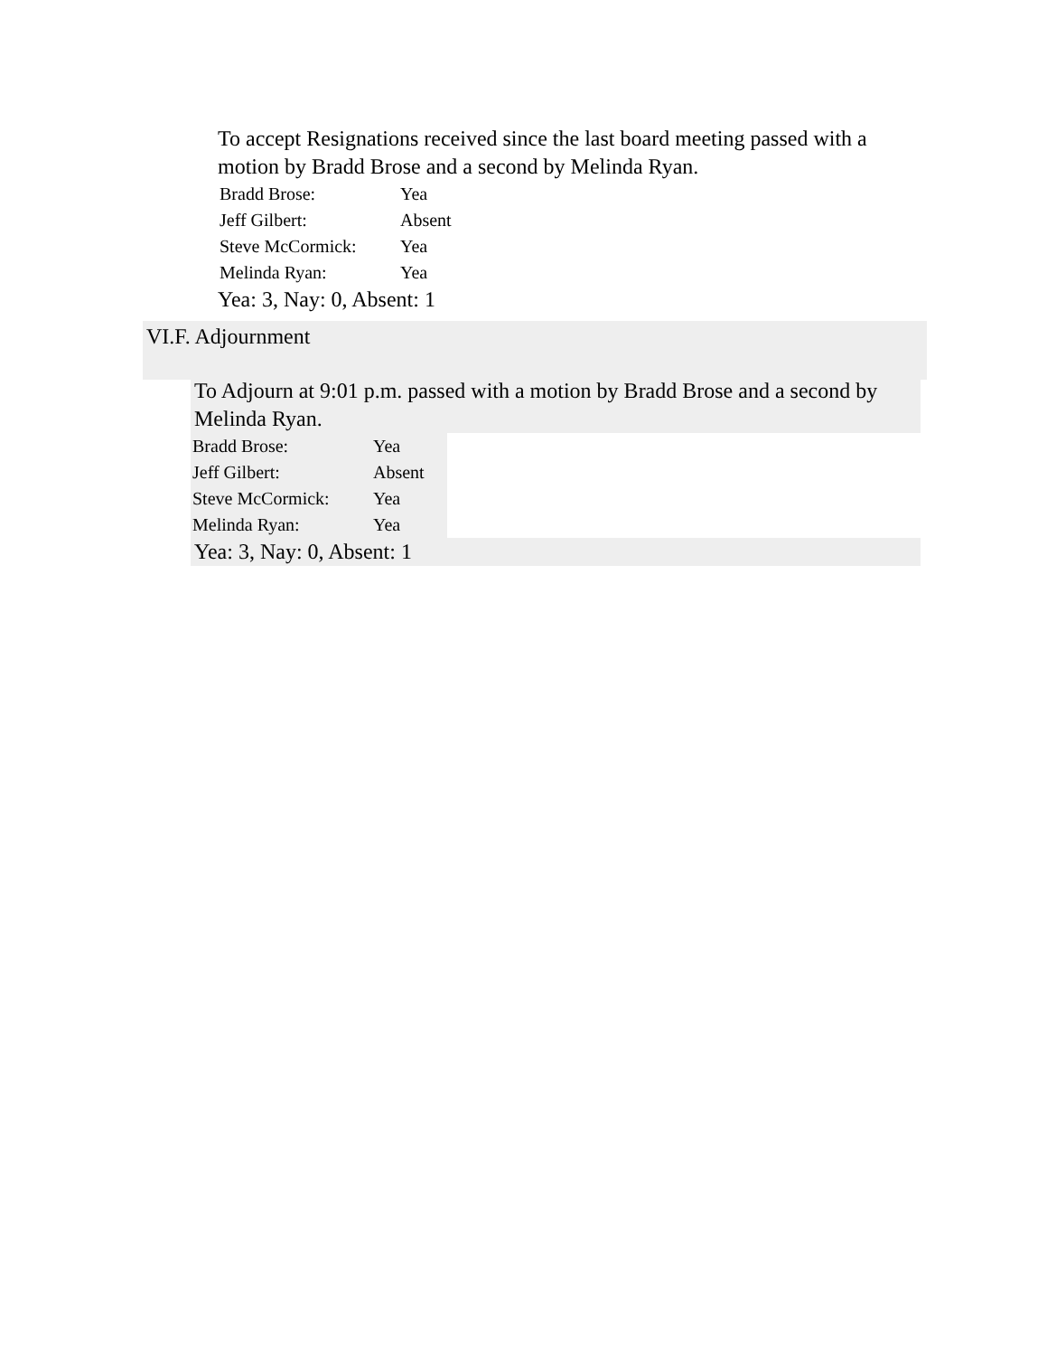To accept Resignations received since the last board meeting passed with a motion by Bradd Brose and a second by Melinda Ryan.
| Bradd Brose: | Yea |
| Jeff Gilbert: | Absent |
| Steve McCormick: | Yea |
| Melinda Ryan: | Yea |
Yea: 3, Nay: 0, Absent: 1
VI.F. Adjournment
To Adjourn at 9:01 p.m. passed with a motion by Bradd Brose and a second by Melinda Ryan.
| Bradd Brose: | Yea |
| Jeff Gilbert: | Absent |
| Steve McCormick: | Yea |
| Melinda Ryan: | Yea |
Yea: 3, Nay: 0, Absent: 1